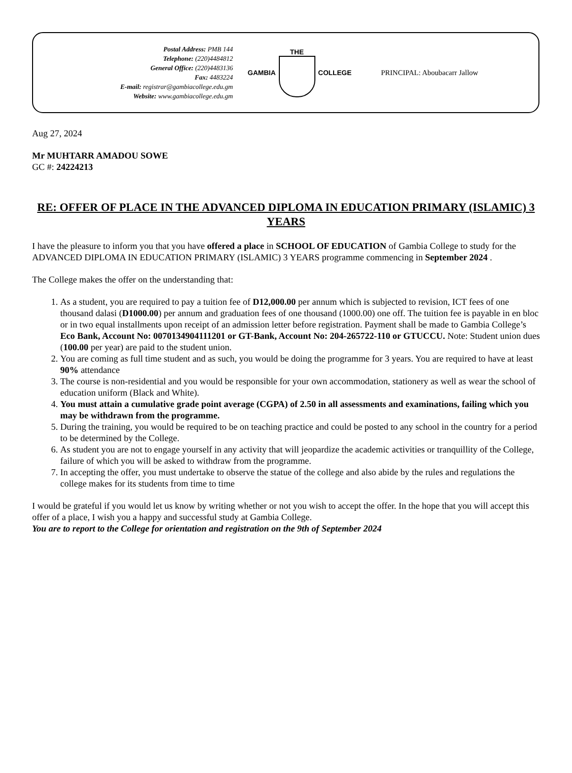Postal Address: PMB 144
Telephone: (220)4484812
General Office: (220)4483136
Fax: 4483224
E-mail: registrar@gambiacollege.edu.gm
Website: www.gambiacollege.edu.gm
GAMBIA THE COLLEGE PRINCIPAL: Aboubacarr Jallow
Aug 27, 2024
Mr MUHTARR AMADOU SOWE
GC #: 24224213
RE: OFFER OF PLACE IN THE ADVANCED DIPLOMA IN EDUCATION PRIMARY (ISLAMIC) 3 YEARS
I have the pleasure to inform you that you have offered a place in SCHOOL OF EDUCATION of Gambia College to study for the ADVANCED DIPLOMA IN EDUCATION PRIMARY (ISLAMIC) 3 YEARS programme commencing in September 2024 .
The College makes the offer on the understanding that:
1. As a student, you are required to pay a tuition fee of D12,000.00 per annum which is subjected to revision, ICT fees of one thousand dalasi (D1000.00) per annum and graduation fees of one thousand (1000.00) one off. The tuition fee is payable in en bloc or in two equal installments upon receipt of an admission letter before registration. Payment shall be made to Gambia College’s Eco Bank, Account No: 0070134904111201 or GT-Bank, Account No: 204-265722-110 or GTUCCU. Note: Student union dues (100.00 per year) are paid to the student union.
2. You are coming as full time student and as such, you would be doing the programme for 3 years. You are required to have at least 90% attendance
3. The course is non-residential and you would be responsible for your own accommodation, stationery as well as wear the school of education uniform (Black and White).
4. You must attain a cumulative grade point average (CGPA) of 2.50 in all assessments and examinations, failing which you may be withdrawn from the programme.
5. During the training, you would be required to be on teaching practice and could be posted to any school in the country for a period to be determined by the College.
6. As student you are not to engage yourself in any activity that will jeopardize the academic activities or tranquillity of the College, failure of which you will be asked to withdraw from the programme.
7. In accepting the offer, you must undertake to observe the statue of the college and also abide by the rules and regulations the college makes for its students from time to time
I would be grateful if you would let us know by writing whether or not you wish to accept the offer. In the hope that you will accept this offer of a place, I wish you a happy and successful study at Gambia College.
You are to report to the College for orientation and registration on the 9th of September 2024